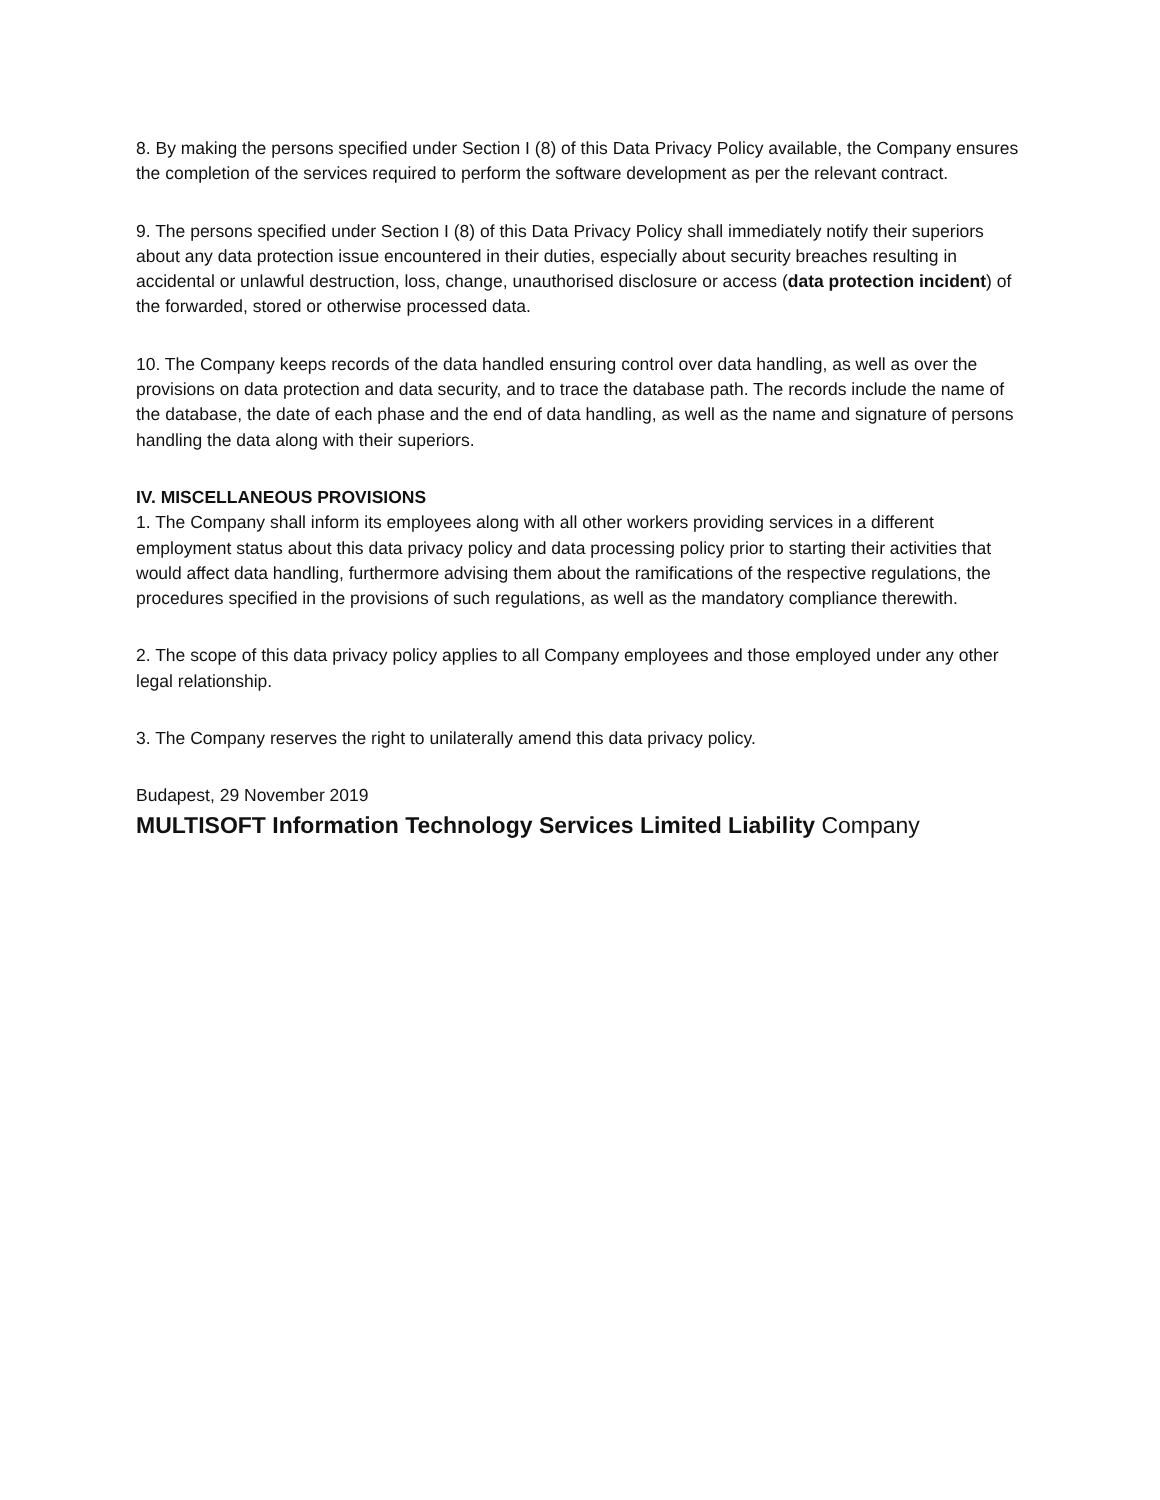8. By making the persons specified under Section I (8) of this Data Privacy Policy available, the Company ensures the completion of the services required to perform the software development as per the relevant contract.
9. The persons specified under Section I (8) of this Data Privacy Policy shall immediately notify their superiors about any data protection issue encountered in their duties, especially about security breaches resulting in accidental or unlawful destruction, loss, change, unauthorised disclosure or access (data protection incident) of the forwarded, stored or otherwise processed data.
10. The Company keeps records of the data handled ensuring control over data handling, as well as over the provisions on data protection and data security, and to trace the database path. The records include the name of the database, the date of each phase and the end of data handling, as well as the name and signature of persons handling the data along with their superiors.
IV. MISCELLANEOUS PROVISIONS
1. The Company shall inform its employees along with all other workers providing services in a different employment status about this data privacy policy and data processing policy prior to starting their activities that would affect data handling, furthermore advising them about the ramifications of the respective regulations, the procedures specified in the provisions of such regulations, as well as the mandatory compliance therewith.
2. The scope of this data privacy policy applies to all Company employees and those employed under any other legal relationship.
3. The Company reserves the right to unilaterally amend this data privacy policy.
Budapest, 29 November 2019
MULTISOFT Information Technology Services Limited Liability Company